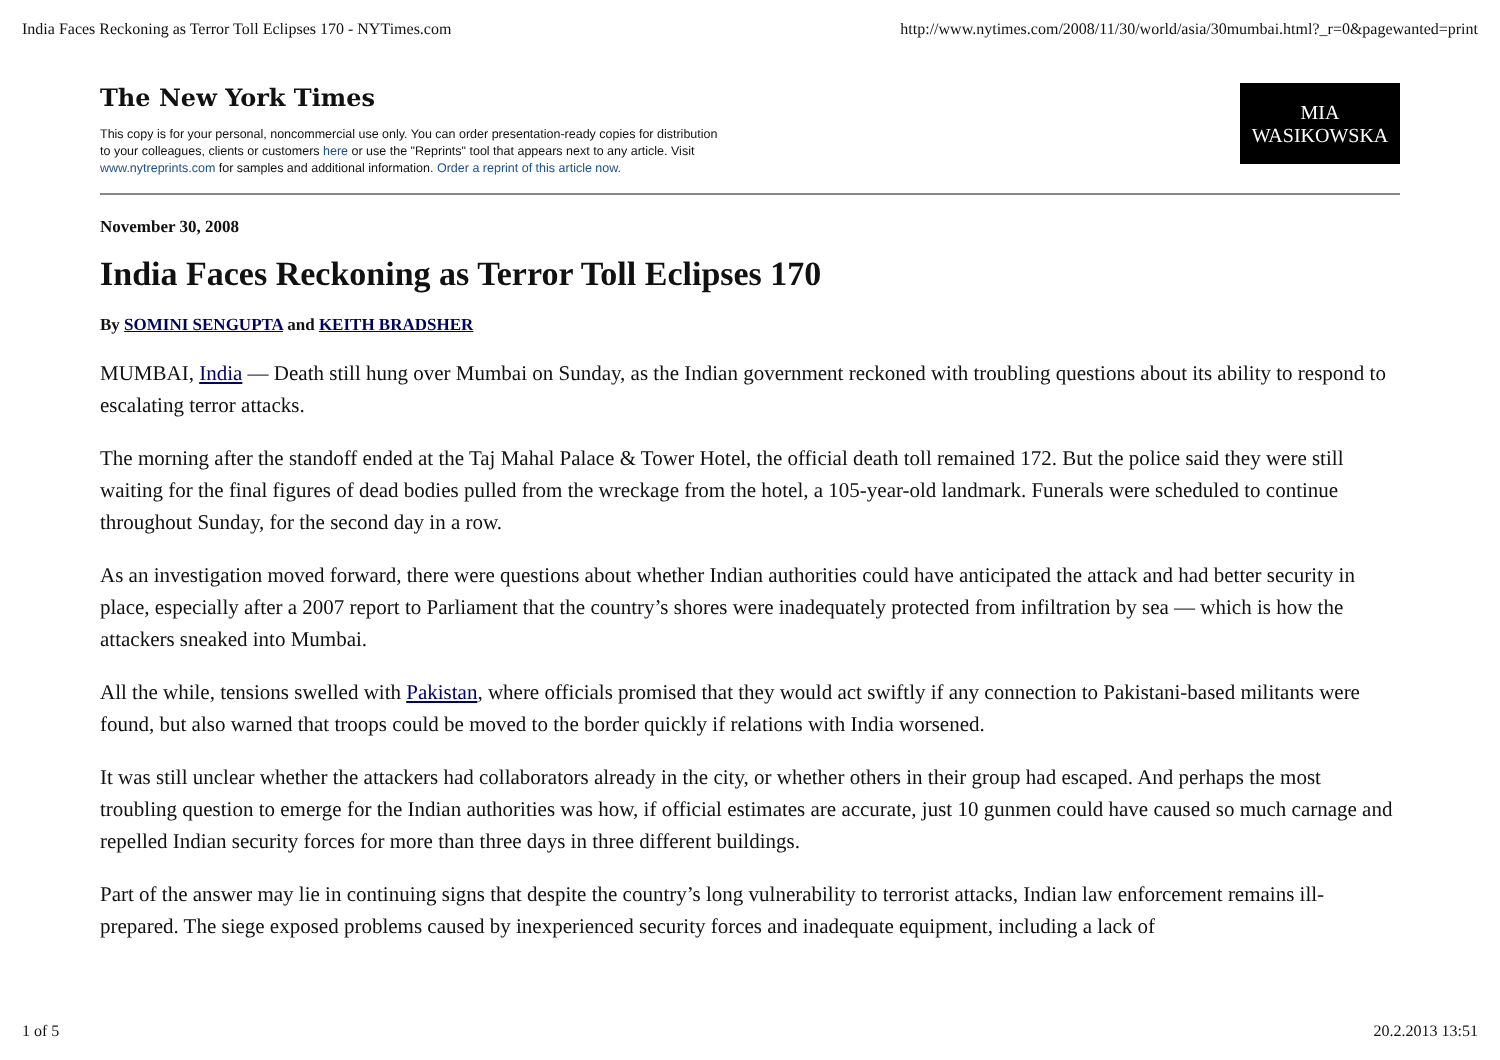India Faces Reckoning as Terror Toll Eclipses 170 - NYTimes.com http://www.nytimes.com/2008/11/30/world/asia/30mumbai.html?_r=0&pagewanted=print
The New York Times
This copy is for your personal, noncommercial use only. You can order presentation-ready copies for distribution
to your colleagues, clients or customers here or use the "Reprints" tool that appears next to any article. Visit
www.nytreprints.com for samples and additional information. Order a reprint of this article now.
MIA
WASIKOWSKA
November 30, 2008
India Faces Reckoning as Terror Toll Eclipses 170
By SOMINI SENGUPTA and KEITH BRADSHER
MUMBAI, India — Death still hung over Mumbai on Sunday, as the Indian government reckoned with troubling questions about its ability to respond to escalating terror attacks.
The morning after the standoff ended at the Taj Mahal Palace & Tower Hotel, the official death toll remained 172. But the police said they were still waiting for the final figures of dead bodies pulled from the wreckage from the hotel, a 105-year-old landmark. Funerals were scheduled to continue throughout Sunday, for the second day in a row.
As an investigation moved forward, there were questions about whether Indian authorities could have anticipated the attack and had better security in place, especially after a 2007 report to Parliament that the country’s shores were inadequately protected from infiltration by sea — which is how the attackers sneaked into Mumbai.
All the while, tensions swelled with Pakistan, where officials promised that they would act swiftly if any connection to Pakistani-based militants were found, but also warned that troops could be moved to the border quickly if relations with India worsened.
It was still unclear whether the attackers had collaborators already in the city, or whether others in their group had escaped. And perhaps the most troubling question to emerge for the Indian authorities was how, if official estimates are accurate, just 10 gunmen could have caused so much carnage and repelled Indian security forces for more than three days in three different buildings.
Part of the answer may lie in continuing signs that despite the country’s long vulnerability to terrorist attacks, Indian law enforcement remains ill-prepared. The siege exposed problems caused by inexperienced security forces and inadequate equipment, including a lack of
1 of 5 20.2.2013 13:51